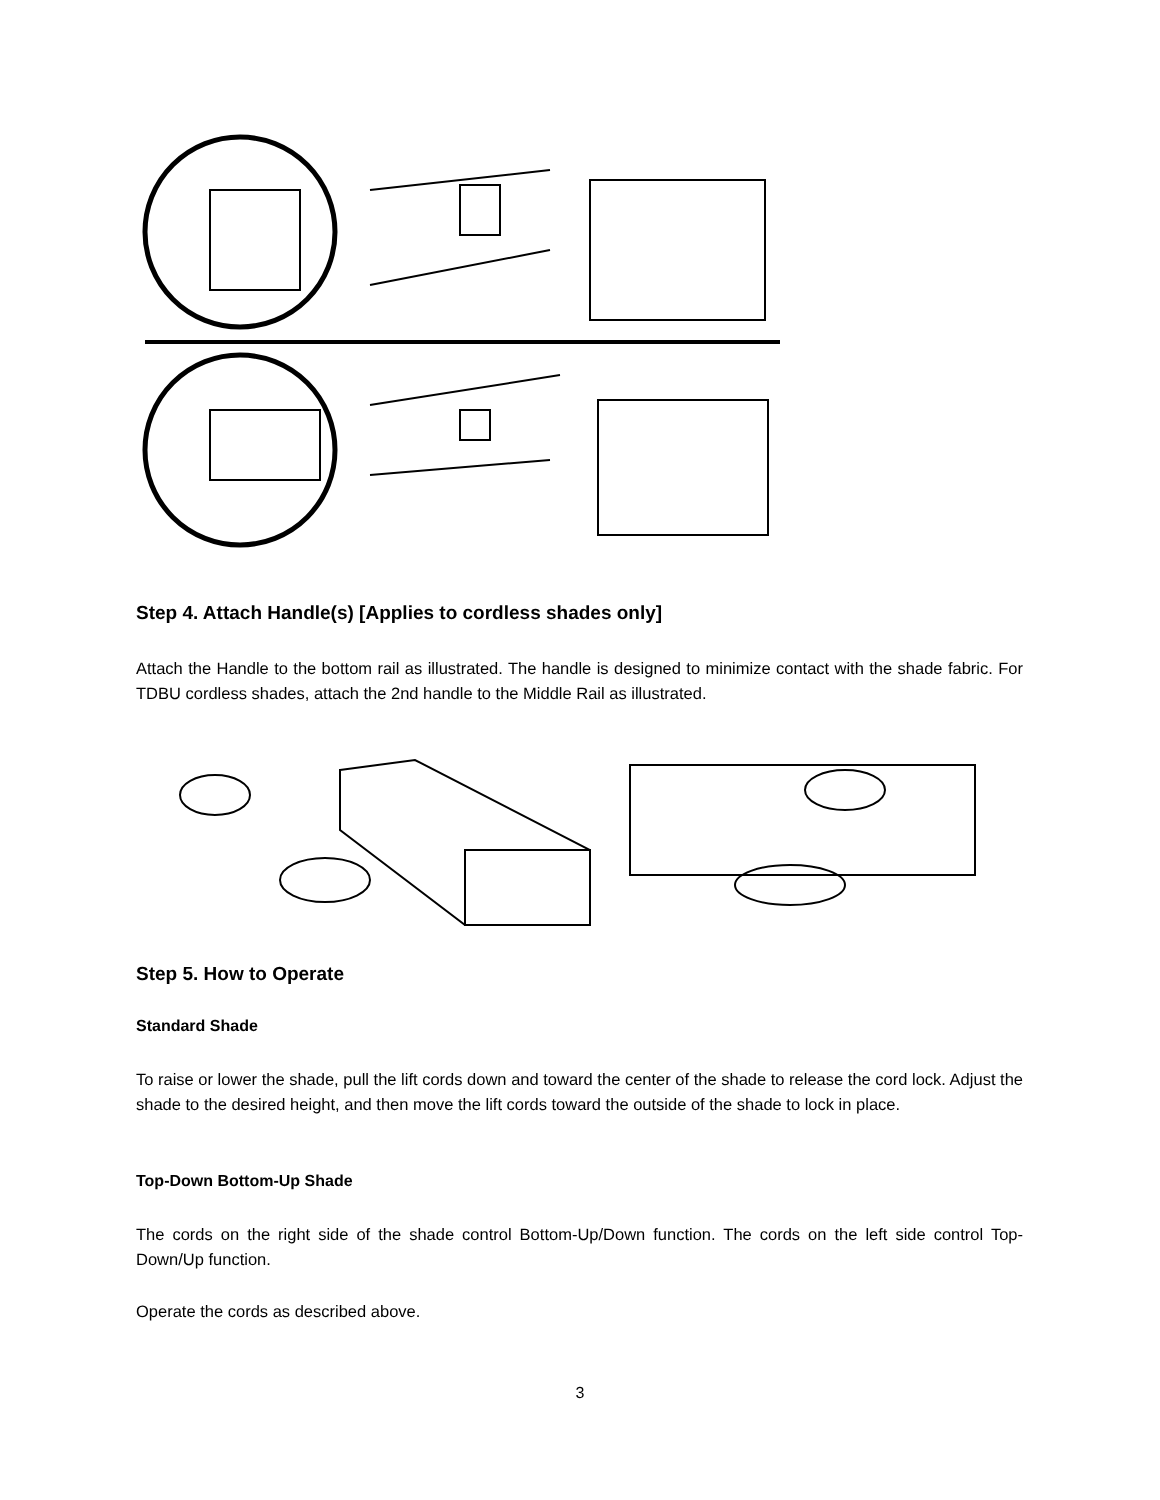Step 4. Attach Handle(s) [Applies to cordless shades only]
Attach the Handle to the bottom rail as illustrated. The handle is designed to minimize contact with the shade fabric. For TDBU cordless shades, attach the 2nd handle to the Middle Rail as illustrated.
Step 5. How to Operate
Standard Shade
To raise or lower the shade, pull the lift cords down and toward the center of the shade to release the cord lock. Adjust the shade to the desired height, and then move the lift cords toward the outside of the shade to lock in place.
Top-Down Bottom-Up Shade
The cords on the right side of the shade control Bottom-Up/Down function. The cords on the left side control Top-Down/Up function.
Operate the cords as described above.
3